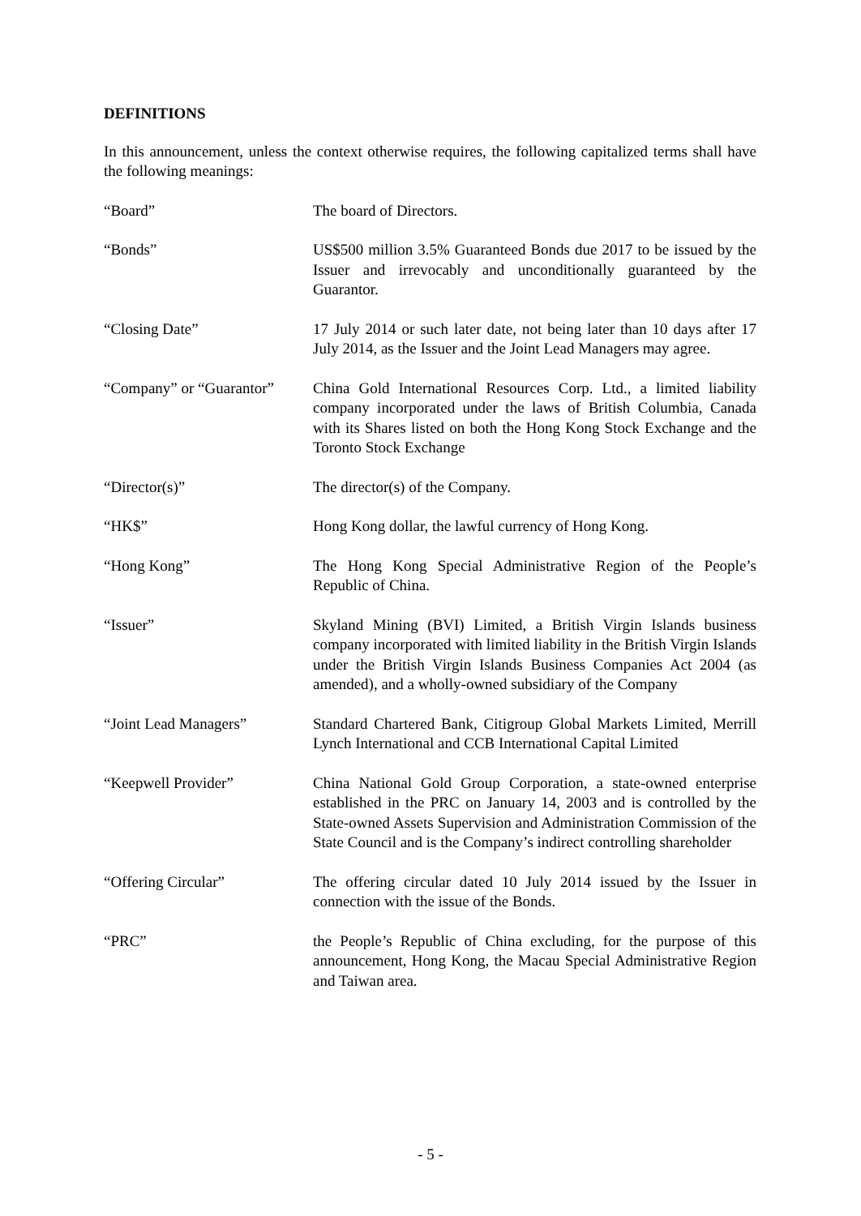DEFINITIONS
In this announcement, unless the context otherwise requires, the following capitalized terms shall have the following meanings:
| “Board” | The board of Directors. |
| “Bonds” | US$500 million 3.5% Guaranteed Bonds due 2017 to be issued by the Issuer and irrevocably and unconditionally guaranteed by the Guarantor. |
| “Closing Date” | 17 July 2014 or such later date, not being later than 10 days after 17 July 2014, as the Issuer and the Joint Lead Managers may agree. |
| “Company” or “Guarantor” | China Gold International Resources Corp. Ltd., a limited liability company incorporated under the laws of British Columbia, Canada with its Shares listed on both the Hong Kong Stock Exchange and the Toronto Stock Exchange |
| “Director(s)” | The director(s) of the Company. |
| “HK$” | Hong Kong dollar, the lawful currency of Hong Kong. |
| “Hong Kong” | The Hong Kong Special Administrative Region of the People’s Republic of China. |
| “Issuer” | Skyland Mining (BVI) Limited, a British Virgin Islands business company incorporated with limited liability in the British Virgin Islands under the British Virgin Islands Business Companies Act 2004 (as amended), and a wholly-owned subsidiary of the Company |
| “Joint Lead Managers” | Standard Chartered Bank, Citigroup Global Markets Limited, Merrill Lynch International and CCB International Capital Limited |
| “Keepwell Provider” | China National Gold Group Corporation, a state-owned enterprise established in the PRC on January 14, 2003 and is controlled by the State-owned Assets Supervision and Administration Commission of the State Council and is the Company’s indirect controlling shareholder |
| “Offering Circular” | The offering circular dated 10 July 2014 issued by the Issuer in connection with the issue of the Bonds. |
| “PRC” | the People’s Republic of China excluding, for the purpose of this announcement, Hong Kong, the Macau Special Administrative Region and Taiwan area. |
- 5 -